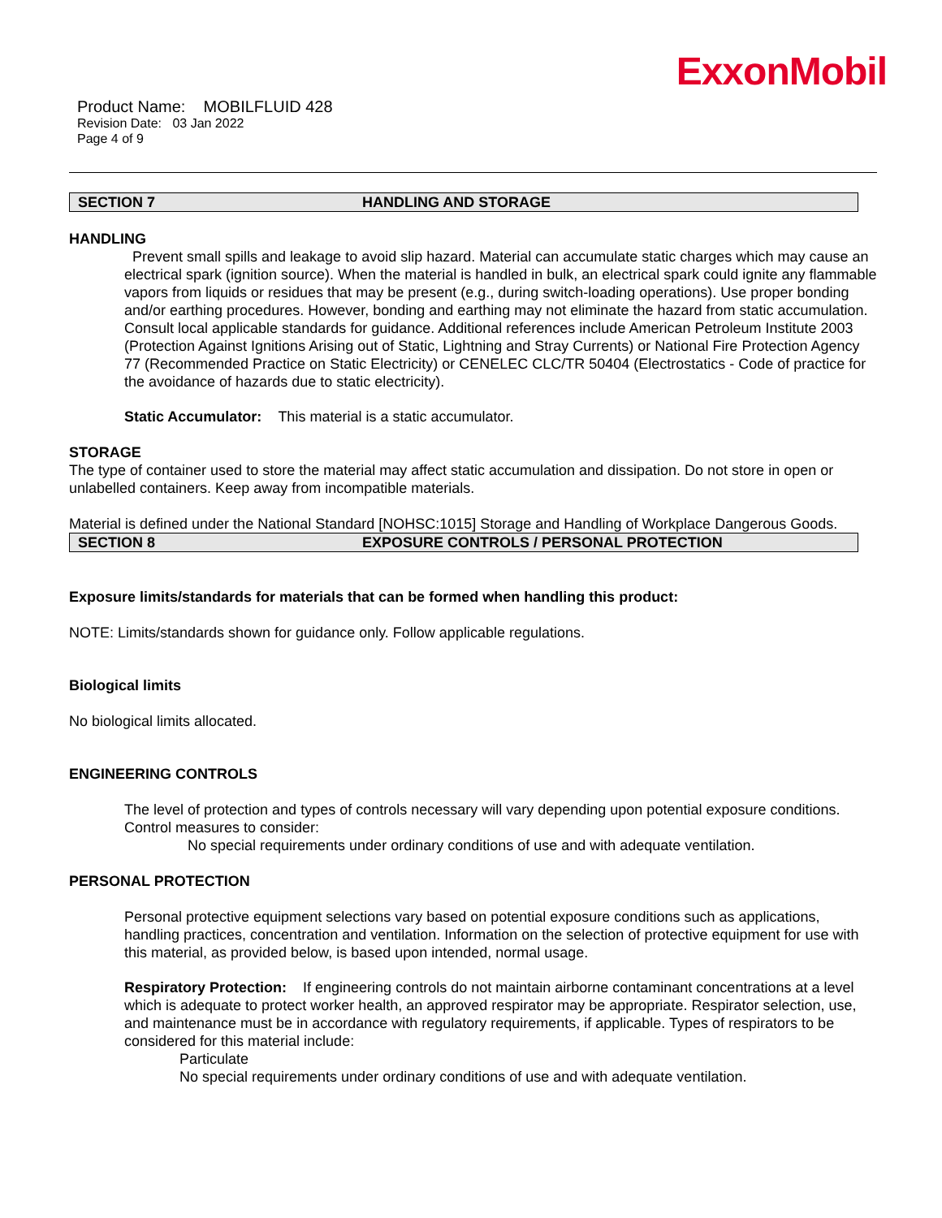ExxonMobil
Product Name: MOBILFLUID 428
Revision Date: 03 Jan 2022
Page 4 of 9
SECTION 7 HANDLING AND STORAGE
HANDLING
Prevent small spills and leakage to avoid slip hazard. Material can accumulate static charges which may cause an electrical spark (ignition source). When the material is handled in bulk, an electrical spark could ignite any flammable vapors from liquids or residues that may be present (e.g., during switch-loading operations). Use proper bonding and/or earthing procedures. However, bonding and earthing may not eliminate the hazard from static accumulation. Consult local applicable standards for guidance. Additional references include American Petroleum Institute 2003 (Protection Against Ignitions Arising out of Static, Lightning and Stray Currents) or National Fire Protection Agency 77 (Recommended Practice on Static Electricity) or CENELEC CLC/TR 50404 (Electrostatics - Code of practice for the avoidance of hazards due to static electricity).
Static Accumulator: This material is a static accumulator.
STORAGE
The type of container used to store the material may affect static accumulation and dissipation. Do not store in open or unlabelled containers. Keep away from incompatible materials.
Material is defined under the National Standard [NOHSC:1015] Storage and Handling of Workplace Dangerous Goods.
SECTION 8 EXPOSURE CONTROLS / PERSONAL PROTECTION
Exposure limits/standards for materials that can be formed when handling this product:
NOTE: Limits/standards shown for guidance only. Follow applicable regulations.
Biological limits
No biological limits allocated.
ENGINEERING CONTROLS
The level of protection and types of controls necessary will vary depending upon potential exposure conditions. Control measures to consider:
No special requirements under ordinary conditions of use and with adequate ventilation.
PERSONAL PROTECTION
Personal protective equipment selections vary based on potential exposure conditions such as applications, handling practices, concentration and ventilation. Information on the selection of protective equipment for use with this material, as provided below, is based upon intended, normal usage.
Respiratory Protection: If engineering controls do not maintain airborne contaminant concentrations at a level which is adequate to protect worker health, an approved respirator may be appropriate. Respirator selection, use, and maintenance must be in accordance with regulatory requirements, if applicable. Types of respirators to be considered for this material include:
Particulate
No special requirements under ordinary conditions of use and with adequate ventilation.